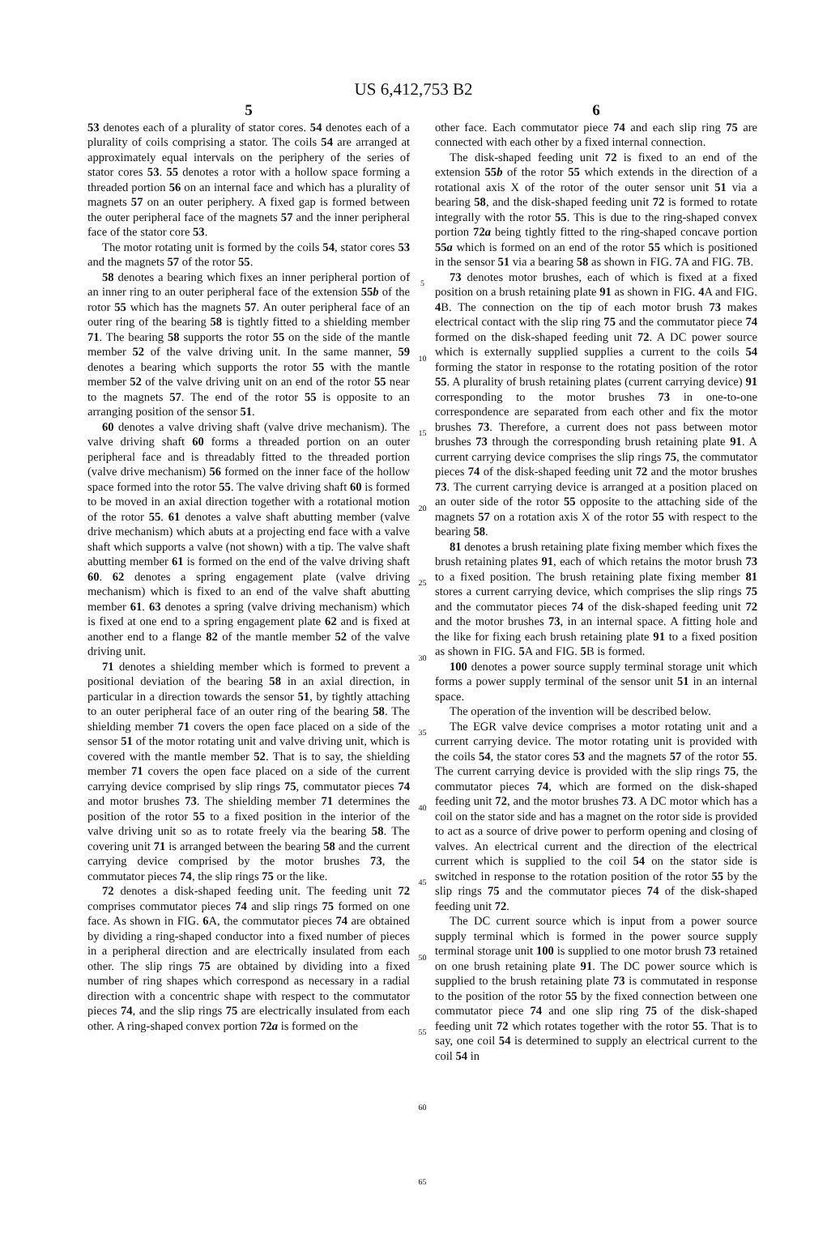US 6,412,753 B2
5
53 denotes each of a plurality of stator cores. 54 denotes each of a plurality of coils comprising a stator. The coils 54 are arranged at approximately equal intervals on the periphery of the series of stator cores 53. 55 denotes a rotor with a hollow space forming a threaded portion 56 on an internal face and which has a plurality of magnets 57 on an outer periphery. A fixed gap is formed between the outer peripheral face of the magnets 57 and the inner peripheral face of the stator core 53.
The motor rotating unit is formed by the coils 54, stator cores 53 and the magnets 57 of the rotor 55.
58 denotes a bearing which fixes an inner peripheral portion of an inner ring to an outer peripheral face of the extension 55b of the rotor 55 which has the magnets 57. An outer peripheral face of an outer ring of the bearing 58 is tightly fitted to a shielding member 71. The bearing 58 supports the rotor 55 on the side of the mantle member 52 of the valve driving unit. In the same manner, 59 denotes a bearing which supports the rotor 55 with the mantle member 52 of the valve driving unit on an end of the rotor 55 near to the magnets 57. The end of the rotor 55 is opposite to an arranging position of the sensor 51.
60 denotes a valve driving shaft (valve drive mechanism). The valve driving shaft 60 forms a threaded portion on an outer peripheral face and is threadably fitted to the threaded portion (valve drive mechanism) 56 formed on the inner face of the hollow space formed into the rotor 55. The valve driving shaft 60 is formed to be moved in an axial direction together with a rotational motion of the rotor 55. 61 denotes a valve shaft abutting member (valve drive mechanism) which abuts at a projecting end face with a valve shaft which supports a valve (not shown) with a tip. The valve shaft abutting member 61 is formed on the end of the valve driving shaft 60. 62 denotes a spring engagement plate (valve driving mechanism) which is fixed to an end of the valve shaft abutting member 61. 63 denotes a spring (valve driving mechanism) which is fixed at one end to a spring engagement plate 62 and is fixed at another end to a flange 82 of the mantle member 52 of the valve driving unit.
71 denotes a shielding member which is formed to prevent a positional deviation of the bearing 58 in an axial direction, in particular in a direction towards the sensor 51, by tightly attaching to an outer peripheral face of an outer ring of the bearing 58. The shielding member 71 covers the open face placed on a side of the sensor 51 of the motor rotating unit and valve driving unit, which is covered with the mantle member 52. That is to say, the shielding member 71 covers the open face placed on a side of the current carrying device comprised by slip rings 75, commutator pieces 74 and motor brushes 73. The shielding member 71 determines the position of the rotor 55 to a fixed position in the interior of the valve driving unit so as to rotate freely via the bearing 58. The covering unit 71 is arranged between the bearing 58 and the current carrying device comprised by the motor brushes 73, the commutator pieces 74, the slip rings 75 or the like.
72 denotes a disk-shaped feeding unit. The feeding unit 72 comprises commutator pieces 74 and slip rings 75 formed on one face. As shown in FIG. 6 A, the commutator pieces 74 are obtained by dividing a ring-shaped conductor into a fixed number of pieces in a peripheral direction and are electrically insulated from each other. The slip rings 75 are obtained by dividing into a fixed number of ring shapes which correspond as necessary in a radial direction with a concentric shape with respect to the commutator pieces 74, and the slip rings 75 are electrically insulated from each other. A ring-shaped convex portion 72a is formed on the
5
10
15
20
25
30
35
40
45
50
55
60
65
6
other face. Each commutator piece 74 and each slip ring 75 are connected with each other by a fixed internal connection.
The disk-shaped feeding unit 72 is fixed to an end of the extension 55b of the rotor 55 which extends in the direction of a rotational axis X of the rotor of the outer sensor unit 51 via a bearing 58, and the disk-shaped feeding unit 72 is formed to rotate integrally with the rotor 55. This is due to the ring-shaped convex portion 72a being tightly fitted to the ring-shaped concave portion 55a which is formed on an end of the rotor 55 which is positioned in the sensor 51 via a bearing 58 as shown in FIG. 7 A and FIG. 7 B.
73 denotes motor brushes, each of which is fixed at a fixed position on a brush retaining plate 91 as shown in FIG. 4 A and FIG. 4 B. The connection on the tip of each motor brush 73 makes electrical contact with the slip ring 75 and the commutator piece 74 formed on the disk-shaped feeding unit 72. A DC power source which is externally supplied supplies a current to the coils 54 forming the stator in response to the rotating position of the rotor 55. A plurality of brush retaining plates (current carrying device) 91 corresponding to the motor brushes 73 in one-to-one correspondence are separated from each other and fix the motor brushes 73. Therefore, a current does not pass between motor brushes 73 through the corresponding brush retaining plate 91. A current carrying device comprises the slip rings 75, the commutator pieces 74 of the disk-shaped feeding unit 72 and the motor brushes 73. The current carrying device is arranged at a position placed on an outer side of the rotor 55 opposite to the attaching side of the magnets 57 on a rotation axis X of the rotor 55 with respect to the bearing 58.
81 denotes a brush retaining plate fixing member which fixes the brush retaining plates 91, each of which retains the motor brush 73 to a fixed position. The brush retaining plate fixing member 81 stores a current carrying device, which comprises the slip rings 75 and the commutator pieces 74 of the disk-shaped feeding unit 72 and the motor brushes 73, in an internal space. A fitting hole and the like for fixing each brush retaining plate 91 to a fixed position as shown in FIG. 5 A and FIG. 5 B is formed.
100 denotes a power source supply terminal storage unit which forms a power supply terminal of the sensor unit 51 in an internal space.
The operation of the invention will be described below.
The EGR valve device comprises a motor rotating unit and a current carrying device. The motor rotating unit is provided with the coils 54, the stator cores 53 and the magnets 57 of the rotor 55. The current carrying device is provided with the slip rings 75, the commutator pieces 74, which are formed on the disk-shaped feeding unit 72, and the motor brushes 73. A DC motor which has a coil on the stator side and has a magnet on the rotor side is provided to act as a source of drive power to perform opening and closing of valves. An electrical current and the direction of the electrical current which is supplied to the coil 54 on the stator side is switched in response to the rotation position of the rotor 55 by the slip rings 75 and the commutator pieces 74 of the disk-shaped feeding unit 72.
The DC current source which is input from a power source supply terminal which is formed in the power source supply terminal storage unit 100 is supplied to one motor brush 73 retained on one brush retaining plate 91. The DC power source which is supplied to the brush retaining plate 73 is commutated in response to the position of the rotor 55 by the fixed connection between one commutator piece 74 and one slip ring 75 of the disk-shaped feeding unit 72 which rotates together with the rotor 55. That is to say, one coil 54 is determined to supply an electrical current to the coil 54 in